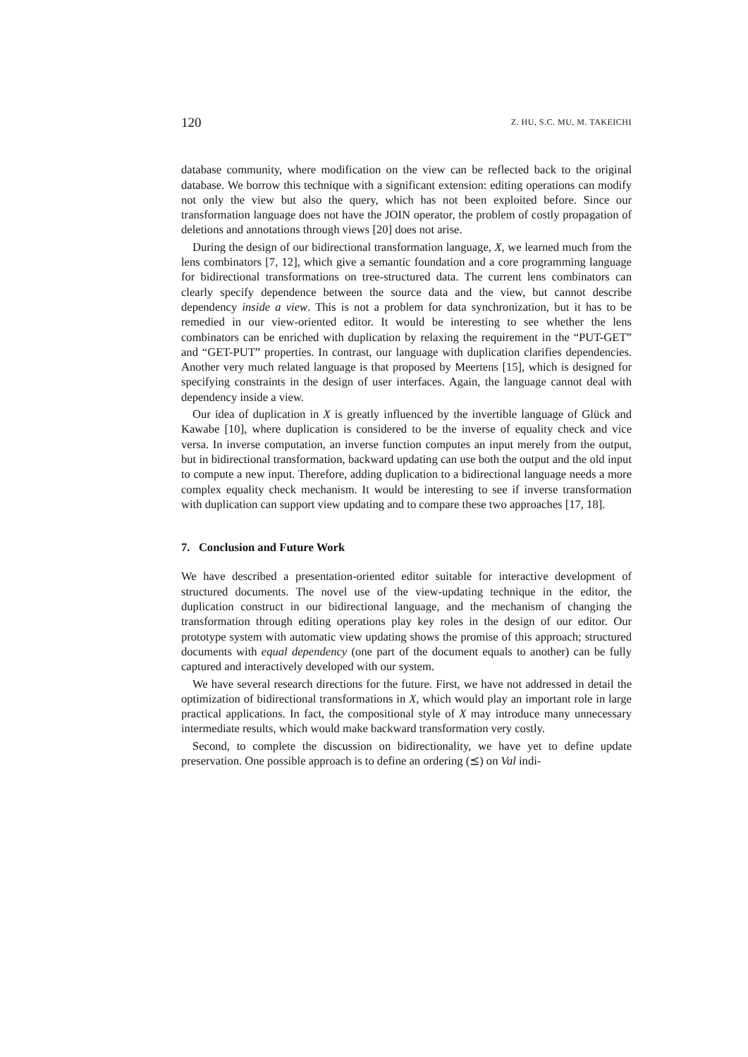120 Z. HU, S.C. MU, M. TAKEICHI
database community, where modification on the view can be reflected back to the original database. We borrow this technique with a significant extension: editing operations can modify not only the view but also the query, which has not been exploited before. Since our transformation language does not have the JOIN operator, the problem of costly propagation of deletions and annotations through views [20] does not arise.
During the design of our bidirectional transformation language, X, we learned much from the lens combinators [7, 12], which give a semantic foundation and a core programming language for bidirectional transformations on tree-structured data. The current lens combinators can clearly specify dependence between the source data and the view, but cannot describe dependency inside a view. This is not a problem for data synchronization, but it has to be remedied in our view-oriented editor. It would be interesting to see whether the lens combinators can be enriched with duplication by relaxing the requirement in the “PUT-GET” and “GET-PUT” properties. In contrast, our language with duplication clarifies dependencies. Another very much related language is that proposed by Meertens [15], which is designed for specifying constraints in the design of user interfaces. Again, the language cannot deal with dependency inside a view.
Our idea of duplication in X is greatly influenced by the invertible language of Glück and Kawabe [10], where duplication is considered to be the inverse of equality check and vice versa. In inverse computation, an inverse function computes an input merely from the output, but in bidirectional transformation, backward updating can use both the output and the old input to compute a new input. Therefore, adding duplication to a bidirectional language needs a more complex equality check mechanism. It would be interesting to see if inverse transformation with duplication can support view updating and to compare these two approaches [17, 18].
7. Conclusion and Future Work
We have described a presentation-oriented editor suitable for interactive development of structured documents. The novel use of the view-updating technique in the editor, the duplication construct in our bidirectional language, and the mechanism of changing the transformation through editing operations play key roles in the design of our editor. Our prototype system with automatic view updating shows the promise of this approach; structured documents with equal dependency (one part of the document equals to another) can be fully captured and interactively developed with our system.
We have several research directions for the future. First, we have not addressed in detail the optimization of bidirectional transformations in X, which would play an important role in large practical applications. In fact, the compositional style of X may introduce many unnecessary intermediate results, which would make backward transformation very costly.
Second, to complete the discussion on bidirectionality, we have yet to define update preservation. One possible approach is to define an ordering (⪯) on Val indi-